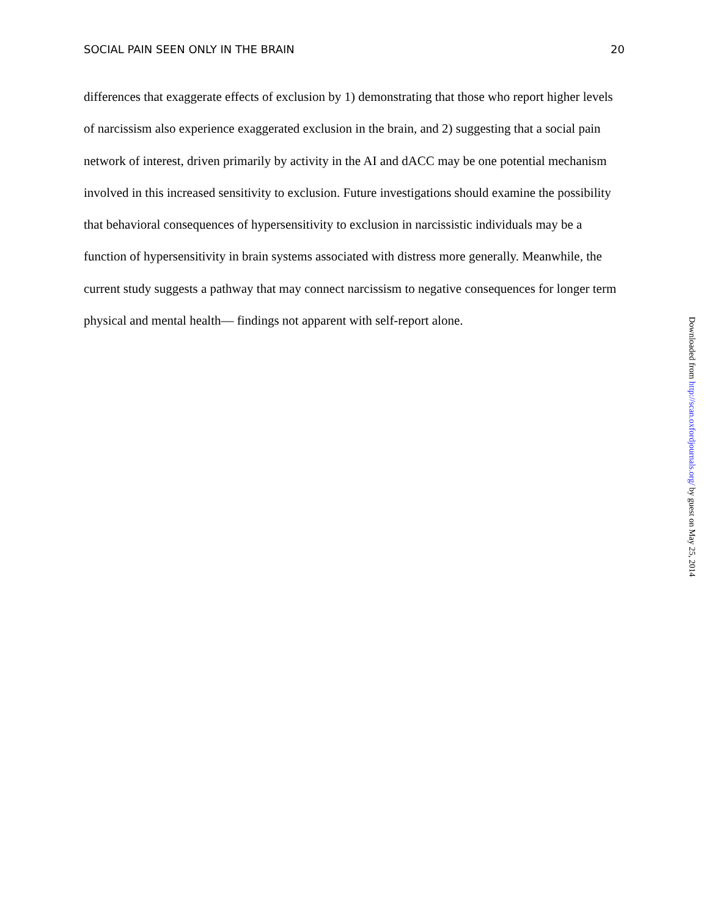SOCIAL PAIN SEEN ONLY IN THE BRAIN 20
differences that exaggerate effects of exclusion by 1) demonstrating that those who report higher levels of narcissism also experience exaggerated exclusion in the brain, and 2) suggesting that a social pain network of interest, driven primarily by activity in the AI and dACC may be one potential mechanism involved in this increased sensitivity to exclusion. Future investigations should examine the possibility that behavioral consequences of hypersensitivity to exclusion in narcissistic individuals may be a function of hypersensitivity in brain systems associated with distress more generally. Meanwhile, the current study suggests a pathway that may connect narcissism to negative consequences for longer term physical and mental health— findings not apparent with self-report alone.
Downloaded from http://scan.oxfordjournals.org/ by guest on May 25, 2014